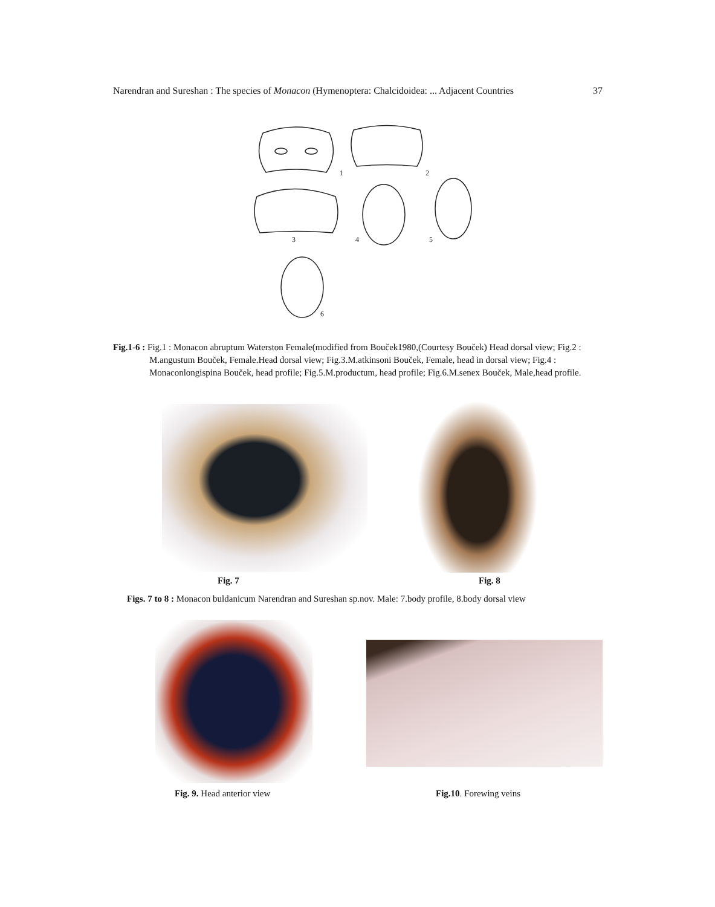Narendran and Sureshan : The species of Monacon (Hymenoptera: Chalcidoidea: ... Adjacent Countries 37
1
2
3
4
5
6
Fig.1-6 : Fig.1 : Monacon abruptum Waterston Female(modified from Bouček1980,(Courtesy Bouček) Head dorsal view; Fig.2 : M.angustum Bouček, Female.Head dorsal view; Fig.3.M.atkinsoni Bouček, Female, head in dorsal view; Fig.4 : Monaconlongispina Bouček, head profile; Fig.5.M.productum, head profile; Fig.6.M.senex Bouček, Male,head profile.
Fig. 7 Fig. 8
Figs. 7 to 8 : Monacon buldanicum Narendran and Sureshan sp.nov. Male: 7.body profile, 8.body dorsal view
Fig. 9. Head anterior view Fig.10. Forewing veins